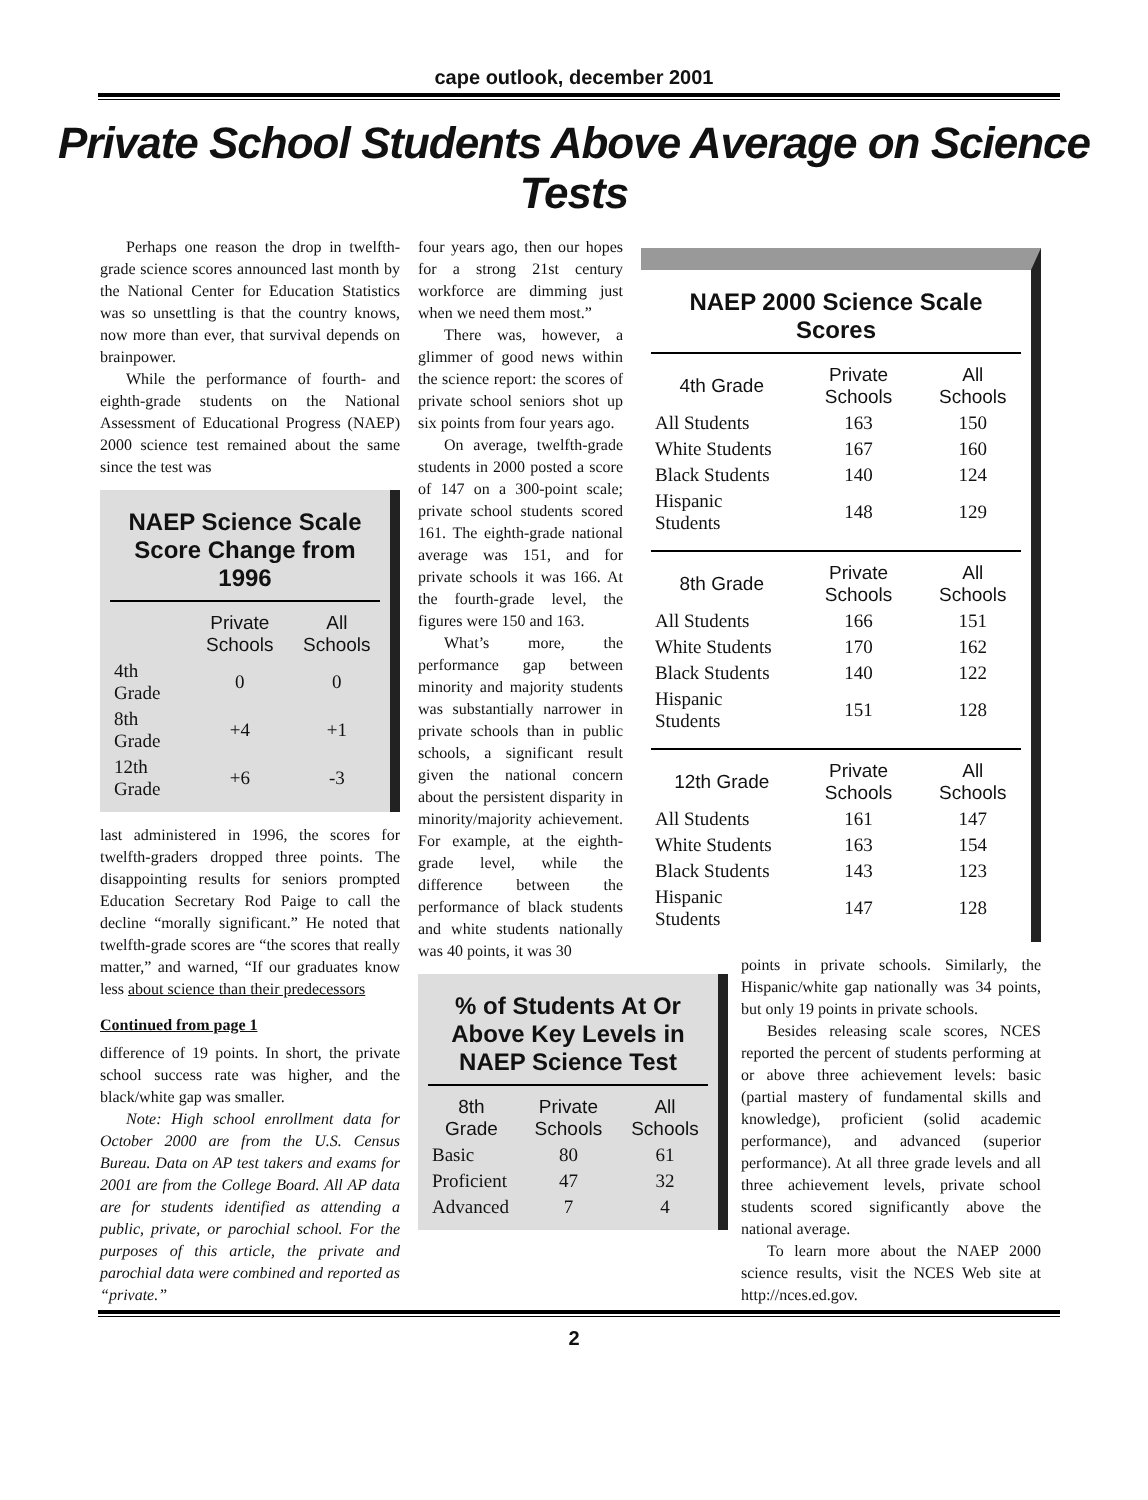cape outlook, december 2001
Private School Students Above Average on Science Tests
Perhaps one reason the drop in twelfth-grade science scores announced last month by the National Center for Education Statistics was so unsettling is that the country knows, now more than ever, that survival depends on brainpower.
While the performance of fourth- and eighth-grade students on the National Assessment of Educational Progress (NAEP) 2000 science test remained about the same since the test was
NAEP Science Scale Score Change from 1996
| | Private Schools | All Schools |
| --- | --- | --- |
| 4th Grade | 0 | 0 |
| 8th Grade | +4 | +1 |
| 12th Grade | +6 | -3 |
last administered in 1996, the scores for twelfth-graders dropped three points. The disappointing results for seniors prompted Education Secretary Rod Paige to call the decline “morally significant.” He noted that twelfth-grade scores are “the scores that really matter,” and warned, “If our graduates know less about science than their predecessors
Continued from page 1
difference of 19 points. In short, the private school success rate was higher, and the black/white gap was smaller.
Note: High school enrollment data for October 2000 are from the U.S. Census Bureau. Data on AP test takers and exams for 2001 are from the College Board. All AP data are for students identified as attending a public, private, or parochial school. For the purposes of this article, the private and parochial data were combined and reported as “private.”
four years ago, then our hopes for a strong 21st century workforce are dimming just when we need them most.”
There was, however, a glimmer of good news within the science report: the scores of private school seniors shot up six points from four years ago.
On average, twelfth-grade students in 2000 posted a score of 147 on a 300-point scale; private school students scored 161. The eighth-grade national average was 151, and for private schools it was 166. At the fourth-grade level, the figures were 150 and 163.
What’s more, the performance gap between minority and majority students was substantially narrower in private schools than in public schools, a significant result given the national concern about the persistent disparity in minority/majority achievement. For example, at the eighth-grade level, while the difference between the performance of black students and white students nationally was 40 points, it was 30
% of Students At Or Above Key Levels in NAEP Science Test
| 8th Grade | Private Schools | All Schools |
| --- | --- | --- |
| Basic | 80 | 61 |
| Proficient | 47 | 32 |
| Advanced | 7 | 4 |
NAEP 2000 Science Scale Scores
| 4th Grade | Private Schools | All Schools |
| --- | --- | --- |
| All Students | 163 | 150 |
| White Students | 167 | 160 |
| Black Students | 140 | 124 |
| Hispanic Students | 148 | 129 |
| 8th Grade | Private Schools | All Schools |
| --- | --- | --- |
| All Students | 166 | 151 |
| White Students | 170 | 162 |
| Black Students | 140 | 122 |
| Hispanic Students | 151 | 128 |
| 12th Grade | Private Schools | All Schools |
| --- | --- | --- |
| All Students | 161 | 147 |
| White Students | 163 | 154 |
| Black Students | 143 | 123 |
| Hispanic Students | 147 | 128 |
points in private schools. Similarly, the Hispanic/white gap nationally was 34 points, but only 19 points in private schools.
Besides releasing scale scores, NCES reported the percent of students performing at or above three achievement levels: basic (partial mastery of fundamental skills and knowledge), proficient (solid academic performance), and advanced (superior performance). At all three grade levels and all three achievement levels, private school students scored significantly above the national average.
To learn more about the NAEP 2000 science results, visit the NCES Web site at http://nces.ed.gov.
2